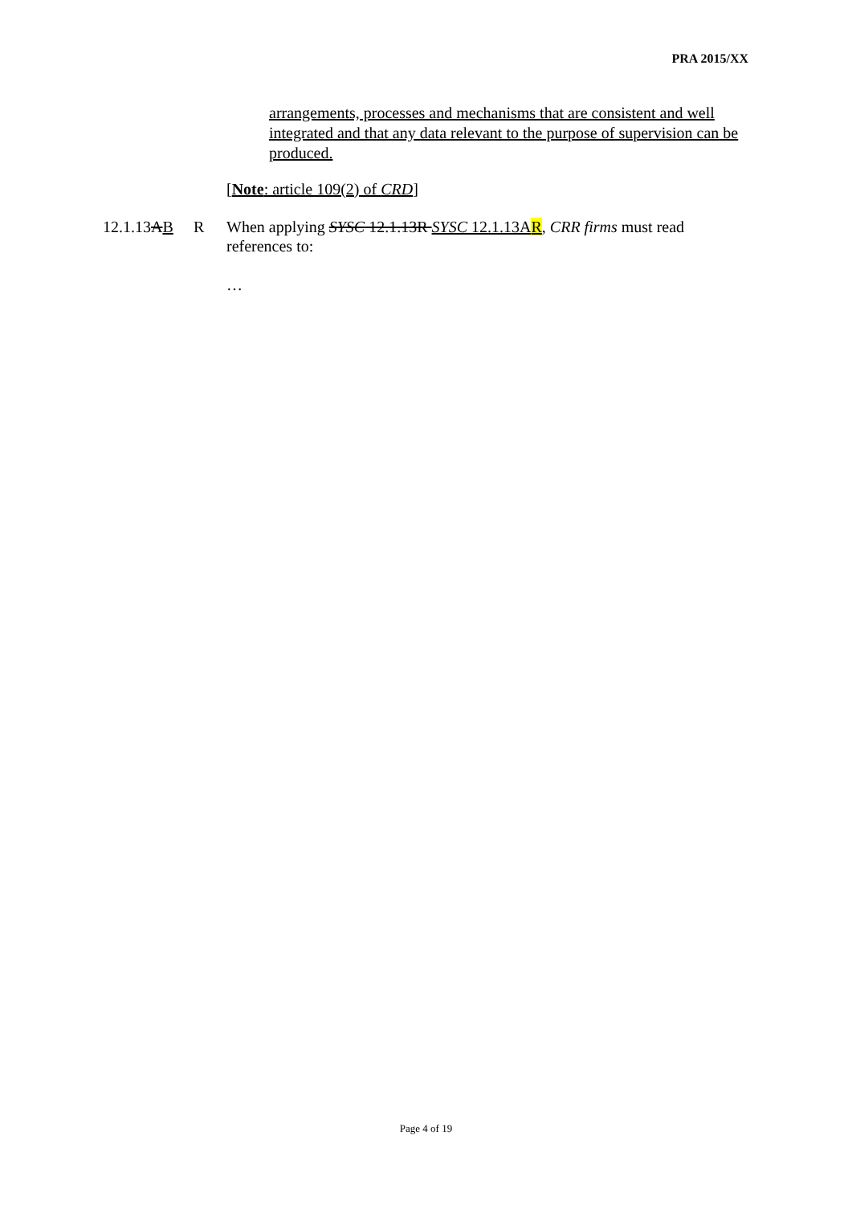PRA 2015/XX
arrangements, processes and mechanisms that are consistent and well integrated and that any data relevant to the purpose of supervision can be produced.
[Note: article 109(2) of CRD]
12.1.13AB R When applying SYSC 12.1.13R SYSC 12.1.13AR, CRR firms must read references to:
…
Page 4 of 19